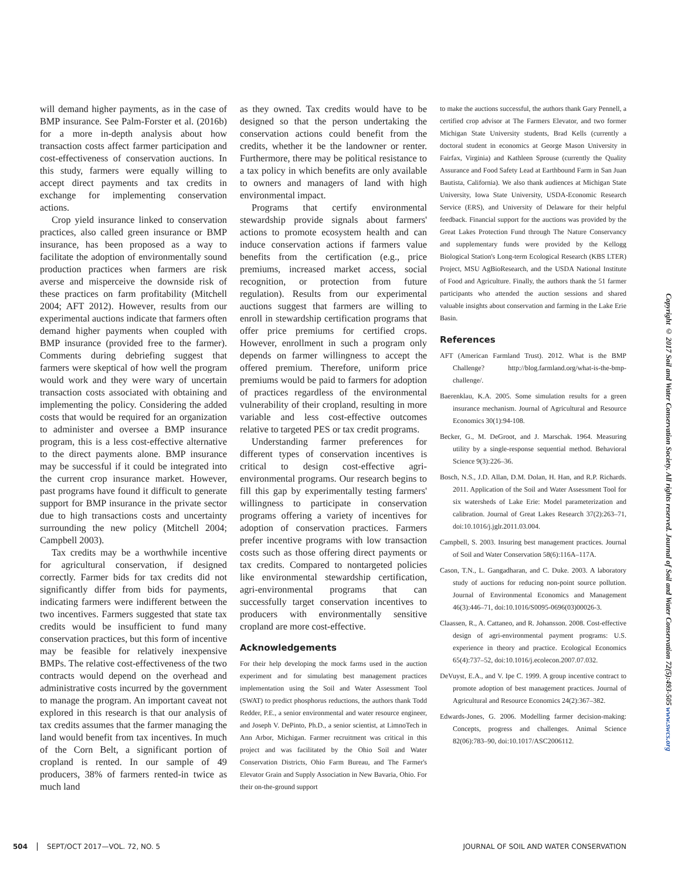will demand higher payments, as in the case of BMP insurance. See Palm-Forster et al. (2016b) for a more in-depth analysis about how transaction costs affect farmer participation and cost-effectiveness of conservation auctions. In this study, farmers were equally willing to accept direct payments and tax credits in exchange for implementing conservation actions.
Crop yield insurance linked to conservation practices, also called green insurance or BMP insurance, has been proposed as a way to facilitate the adoption of environmentally sound production practices when farmers are risk averse and misperceive the downside risk of these practices on farm profitability (Mitchell 2004; AFT 2012). However, results from our experimental auctions indicate that farmers often demand higher payments when coupled with BMP insurance (provided free to the farmer). Comments during debriefing suggest that farmers were skeptical of how well the program would work and they were wary of uncertain transaction costs associated with obtaining and implementing the policy. Considering the added costs that would be required for an organization to administer and oversee a BMP insurance program, this is a less cost-effective alternative to the direct payments alone. BMP insurance may be successful if it could be integrated into the current crop insurance market. However, past programs have found it difficult to generate support for BMP insurance in the private sector due to high transactions costs and uncertainty surrounding the new policy (Mitchell 2004; Campbell 2003).
Tax credits may be a worthwhile incentive for agricultural conservation, if designed correctly. Farmer bids for tax credits did not significantly differ from bids for payments, indicating farmers were indifferent between the two incentives. Farmers suggested that state tax credits would be insufficient to fund many conservation practices, but this form of incentive may be feasible for relatively inexpensive BMPs. The relative cost-effectiveness of the two contracts would depend on the overhead and administrative costs incurred by the government to manage the program. An important caveat not explored in this research is that our analysis of tax credits assumes that the farmer managing the land would benefit from tax incentives. In much of the Corn Belt, a significant portion of cropland is rented. In our sample of 49 producers, 38% of farmers rented-in twice as much land
as they owned. Tax credits would have to be designed so that the person undertaking the conservation actions could benefit from the credits, whether it be the landowner or renter. Furthermore, there may be political resistance to a tax policy in which benefits are only available to owners and managers of land with high environmental impact.
Programs that certify environmental stewardship provide signals about farmers' actions to promote ecosystem health and can induce conservation actions if farmers value benefits from the certification (e.g., price premiums, increased market access, social recognition, or protection from future regulation). Results from our experimental auctions suggest that farmers are willing to enroll in stewardship certification programs that offer price premiums for certified crops. However, enrollment in such a program only depends on farmer willingness to accept the offered premium. Therefore, uniform price premiums would be paid to farmers for adoption of practices regardless of the environmental vulnerability of their cropland, resulting in more variable and less cost-effective outcomes relative to targeted PES or tax credit programs.
Understanding farmer preferences for different types of conservation incentives is critical to design cost-effective agri-environmental programs. Our research begins to fill this gap by experimentally testing farmers' willingness to participate in conservation programs offering a variety of incentives for adoption of conservation practices. Farmers prefer incentive programs with low transaction costs such as those offering direct payments or tax credits. Compared to nontargeted policies like environmental stewardship certification, agri-environmental programs that can successfully target conservation incentives to producers with environmentally sensitive cropland are more cost-effective.
Acknowledgements
For their help developing the mock farms used in the auction experiment and for simulating best management practices implementation using the Soil and Water Assessment Tool (SWAT) to predict phosphorus reductions, the authors thank Todd Redder, P.E., a senior environmental and water resource engineer, and Joseph V. DePinto, Ph.D., a senior scientist, at LimnoTech in Ann Arbor, Michigan. Farmer recruitment was critical in this project and was facilitated by the Ohio Soil and Water Conservation Districts, Ohio Farm Bureau, and The Farmer's Elevator Grain and Supply Association in New Bavaria, Ohio. For their on-the-ground support
to make the auctions successful, the authors thank Gary Pennell, a certified crop advisor at The Farmers Elevator, and two former Michigan State University students, Brad Kells (currently a doctoral student in economics at George Mason University in Fairfax, Virginia) and Kathleen Sprouse (currently the Quality Assurance and Food Safety Lead at Earthbound Farm in San Juan Bautista, California). We also thank audiences at Michigan State University, Iowa State University, USDA-Economic Research Service (ERS), and University of Delaware for their helpful feedback. Financial support for the auctions was provided by the Great Lakes Protection Fund through The Nature Conservancy and supplementary funds were provided by the Kellogg Biological Station's Long-term Ecological Research (KBS LTER) Project, MSU AgBioResearch, and the USDA National Institute of Food and Agriculture. Finally, the authors thank the 51 farmer participants who attended the auction sessions and shared valuable insights about conservation and farming in the Lake Erie Basin.
References
AFT (American Farmland Trust). 2012. What is the BMP Challenge? http://blog.farmland.org/what-is-the-bmp-challenge/.
Baerenklau, K.A. 2005. Some simulation results for a green insurance mechanism. Journal of Agricultural and Resource Economics 30(1):94-108.
Becker, G., M. DeGroot, and J. Marschak. 1964. Measuring utility by a single-response sequential method. Behavioral Science 9(3):226–36.
Bosch, N.S., J.D. Allan, D.M. Dolan, H. Han, and R.P. Richards. 2011. Application of the Soil and Water Assessment Tool for six watersheds of Lake Erie: Model parameterization and calibration. Journal of Great Lakes Research 37(2):263–71, doi:10.1016/j.jglr.2011.03.004.
Campbell, S. 2003. Insuring best management practices. Journal of Soil and Water Conservation 58(6):116A–117A.
Cason, T.N., L. Gangadharan, and C. Duke. 2003. A laboratory study of auctions for reducing non-point source pollution. Journal of Environmental Economics and Management 46(3):446–71, doi:10.1016/S0095-0696(03)00026-3.
Claassen, R., A. Cattaneo, and R. Johansson. 2008. Cost-effective design of agri-environmental payment programs: U.S. experience in theory and practice. Ecological Economics 65(4):737–52, doi:10.1016/j.ecolecon.2007.07.032.
DeVuyst, E.A., and V. Ipe C. 1999. A group incentive contract to promote adoption of best management practices. Journal of Agricultural and Resource Economics 24(2):367–382.
Edwards-Jones, G. 2006. Modelling farmer decision-making: Concepts, progress and challenges. Animal Science 82(06):783–90, doi:10.1017/ASC2006112.
Copyright © 2017 Soil and Water Conservation Society. All rights reserved. Journal of Soil and Water Conservation 72(5):493-505 www.swcs.org
504 SEPT/OCT 2017—VOL. 72, NO. 5 JOURNAL OF SOIL AND WATER CONSERVATION